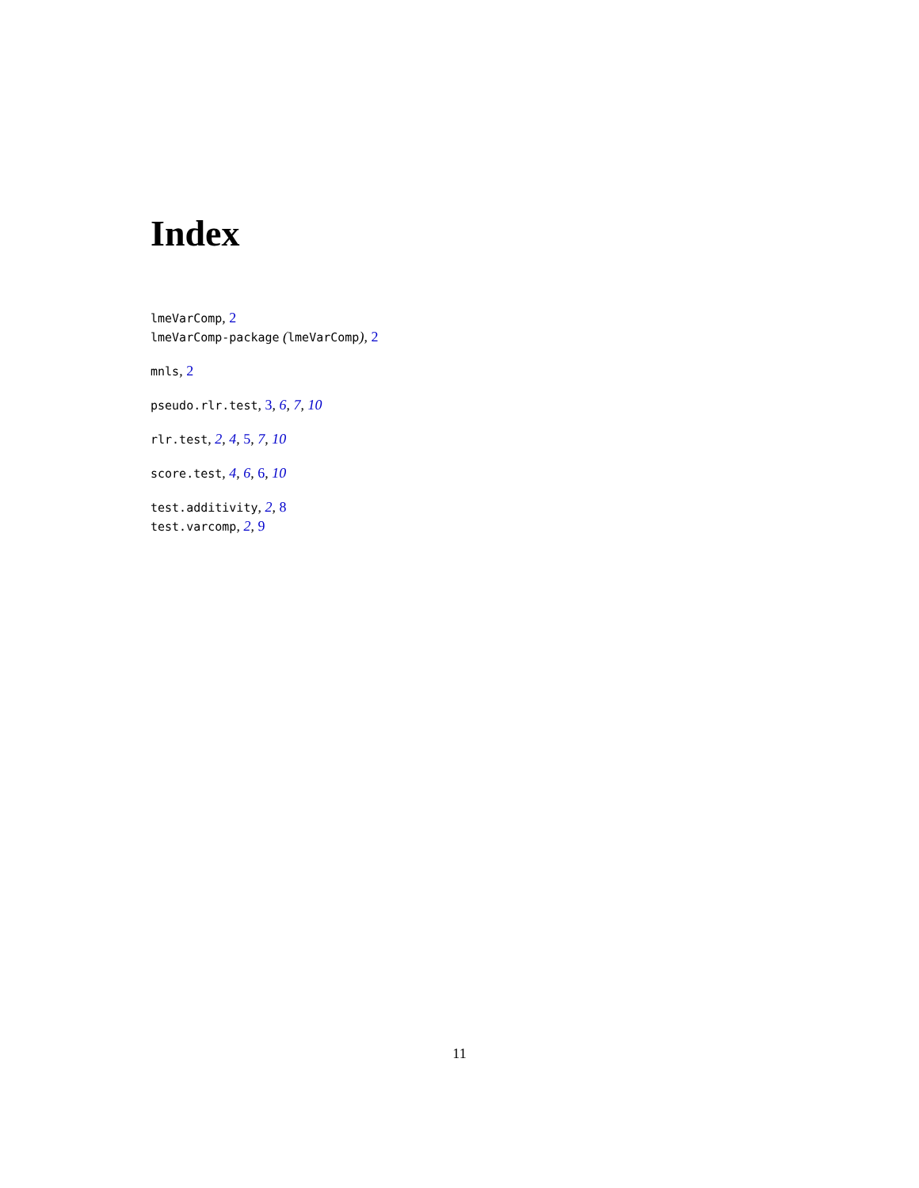Index
lmeVarComp, 2
lmeVarComp-package (lmeVarComp), 2
mnls, 2
pseudo.rlr.test, 3, 6, 7, 10
rlr.test, 2, 4, 5, 7, 10
score.test, 4, 6, 6, 10
test.additivity, 2, 8
test.varcomp, 2, 9
11